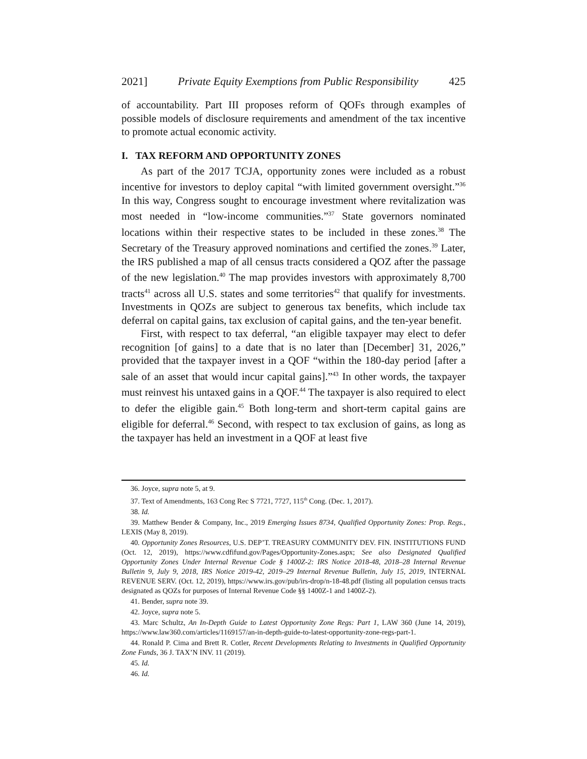2021] Private Equity Exemptions from Public Responsibility 425
of accountability. Part III proposes reform of QOFs through examples of possible models of disclosure requirements and amendment of the tax incentive to promote actual economic activity.
I. TAX REFORM AND OPPORTUNITY ZONES
As part of the 2017 TCJA, opportunity zones were included as a robust incentive for investors to deploy capital “with limited government oversight.”<sup>36</sup> In this way, Congress sought to encourage investment where revitalization was most needed in “low-income communities.”<sup>37</sup> State governors nominated locations within their respective states to be included in these zones.<sup>38</sup> The Secretary of the Treasury approved nominations and certified the zones.<sup>39</sup> Later, the IRS published a map of all census tracts considered a QOZ after the passage of the new legislation.<sup>40</sup> The map provides investors with approximately 8,700 tracts<sup>41</sup> across all U.S. states and some territories<sup>42</sup> that qualify for investments. Investments in QOZs are subject to generous tax benefits, which include tax deferral on capital gains, tax exclusion of capital gains, and the ten-year benefit.
First, with respect to tax deferral, “an eligible taxpayer may elect to defer recognition [of gains] to a date that is no later than [December] 31, 2026,” provided that the taxpayer invest in a QOF “within the 180-day period [after a sale of an asset that would incur capital gains].”<sup>43</sup> In other words, the taxpayer must reinvest his untaxed gains in a QOF.<sup>44</sup> The taxpayer is also required to elect to defer the eligible gain.<sup>45</sup> Both long-term and short-term capital gains are eligible for deferral.<sup>46</sup> Second, with respect to tax exclusion of gains, as long as the taxpayer has held an investment in a QOF at least five
36. Joyce, supra note 5, at 9.
37. Text of Amendments, 163 Cong Rec S 7721, 7727, 115<sup>th</sup> Cong. (Dec. 1, 2017).
38. Id.
39. Matthew Bender & Company, Inc., 2019 Emerging Issues 8734, Qualified Opportunity Zones: Prop. Regs., LEXIS (May 8, 2019).
40. Opportunity Zones Resources, U.S. DEP’T. TREASURY COMMUNITY DEV. FIN. INSTITUTIONS FUND (Oct. 12, 2019), https://www.cdfifund.gov/Pages/Opportunity-Zones.aspx; See also Designated Qualified Opportunity Zones Under Internal Revenue Code § 1400Z-2: IRS Notice 2018-48, 2018–28 Internal Revenue Bulletin 9, July 9, 2018, IRS Notice 2019-42, 2019–29 Internal Revenue Bulletin, July 15, 2019, INTERNAL REVENUE SERV. (Oct. 12, 2019), https://www.irs.gov/pub/irs-drop/n-18-48.pdf (listing all population census tracts designated as QOZs for purposes of Internal Revenue Code §§ 1400Z-1 and 1400Z-2).
41. Bender, supra note 39.
42. Joyce, supra note 5.
43. Marc Schultz, An In-Depth Guide to Latest Opportunity Zone Regs: Part 1, LAW 360 (June 14, 2019), https://www.law360.com/articles/1169157/an-in-depth-guide-to-latest-opportunity-zone-regs-part-1.
44. Ronald P. Cima and Brett R. Cotler, Recent Developments Relating to Investments in Qualified Opportunity Zone Funds, 36 J. TAX’N INV. 11 (2019).
45. Id.
46. Id.